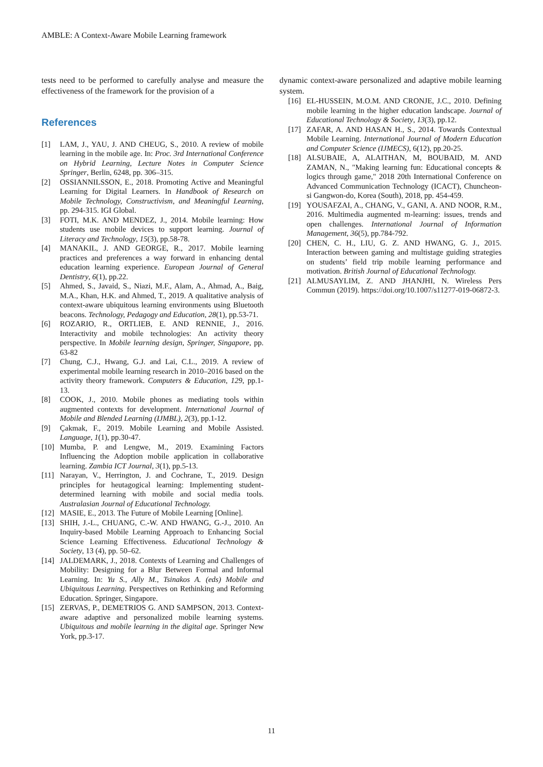AMBLE: A Context-Aware Mobile Learning framework
tests need to be performed to carefully analyse and measure the effectiveness of the framework for the provision of a
References
[1] LAM, J., YAU, J. AND CHEUG, S., 2010. A review of mobile learning in the mobile age. In: Proc. 3rd International Conference on Hybrid Learning, Lecture Notes in Computer Science Springer, Berlin, 6248, pp. 306–315.
[2] OSSIANNILSSON, E., 2018. Promoting Active and Meaningful Learning for Digital Learners. In Handbook of Research on Mobile Technology, Constructivism, and Meaningful Learning, pp. 294-315. IGI Global.
[3] FOTI, M.K. AND MENDEZ, J., 2014. Mobile learning: How students use mobile devices to support learning. Journal of Literacy and Technology, 15(3), pp.58-78.
[4] MANAKIL, J. AND GEORGE, R., 2017. Mobile learning practices and preferences a way forward in enhancing dental education learning experience. European Journal of General Dentistry, 6(1), pp.22.
[5] Ahmed, S., Javaid, S., Niazi, M.F., Alam, A., Ahmad, A., Baig, M.A., Khan, H.K. and Ahmed, T., 2019. A qualitative analysis of context-aware ubiquitous learning environments using Bluetooth beacons. Technology, Pedagogy and Education, 28(1), pp.53-71.
[6] ROZARIO, R., ORTLIEB, E. AND RENNIE, J., 2016. Interactivity and mobile technologies: An activity theory perspective. In Mobile learning design, Springer, Singapore, pp. 63-82
[7] Chung, C.J., Hwang, G.J. and Lai, C.L., 2019. A review of experimental mobile learning research in 2010–2016 based on the activity theory framework. Computers & Education, 129, pp.1-13.
[8] COOK, J., 2010. Mobile phones as mediating tools within augmented contexts for development. International Journal of Mobile and Blended Learning (IJMBL), 2(3), pp.1-12.
[9] Çakmak, F., 2019. Mobile Learning and Mobile Assisted. Language, 1(1), pp.30-47.
[10] Mumba, P. and Lengwe, M., 2019. Examining Factors Influencing the Adoption mobile application in collaborative learning. Zambia ICT Journal, 3(1), pp.5-13.
[11] Narayan, V., Herrington, J. and Cochrane, T., 2019. Design principles for heutagogical learning: Implementing student-determined learning with mobile and social media tools. Australasian Journal of Educational Technology.
[12] MASIE, E., 2013. The Future of Mobile Learning [Online].
[13] SHIH, J.-L., CHUANG, C.-W. AND HWANG, G.-J., 2010. An Inquiry-based Mobile Learning Approach to Enhancing Social Science Learning Effectiveness. Educational Technology & Society, 13 (4), pp. 50–62.
[14] JALDEMARK, J., 2018. Contexts of Learning and Challenges of Mobility: Designing for a Blur Between Formal and Informal Learning. In: Yu S., Ally M., Tsinakos A. (eds) Mobile and Ubiquitous Learning. Perspectives on Rethinking and Reforming Education. Springer, Singapore.
[15] ZERVAS, P., DEMETRIOS G. AND SAMPSON, 2013. Context-aware adaptive and personalized mobile learning systems. Ubiquitous and mobile learning in the digital age. Springer New York, pp.3-17.
dynamic context-aware personalized and adaptive mobile learning system.
[16] EL-HUSSEIN, M.O.M. AND CRONJE, J.C., 2010. Defining mobile learning in the higher education landscape. Journal of Educational Technology & Society, 13(3), pp.12.
[17] ZAFAR, A. AND HASAN H., S., 2014. Towards Contextual Mobile Learning. International Journal of Modern Education and Computer Science (IJMECS), 6(12), pp.20-25.
[18] ALSUBAIE, A, ALAITHAN, M, BOUBAID, M. AND ZAMAN, N., "Making learning fun: Educational concepts & logics through game," 2018 20th International Conference on Advanced Communication Technology (ICACT), Chuncheon-si Gangwon-do, Korea (South), 2018, pp. 454-459.
[19] YOUSAFZAI, A., CHANG, V., GANI, A. AND NOOR, R.M., 2016. Multimedia augmented m-learning: issues, trends and open challenges. International Journal of Information Management, 36(5), pp.784-792.
[20] CHEN, C. H., LIU, G. Z. AND HWANG, G. J., 2015. Interaction between gaming and multistage guiding strategies on students’ field trip mobile learning performance and motivation. British Journal of Educational Technology.
[21] ALMUSAYLIM, Z. AND JHANJHI, N. Wireless Pers Commun (2019). https://doi.org/10.1007/s11277-019-06872-3.
11